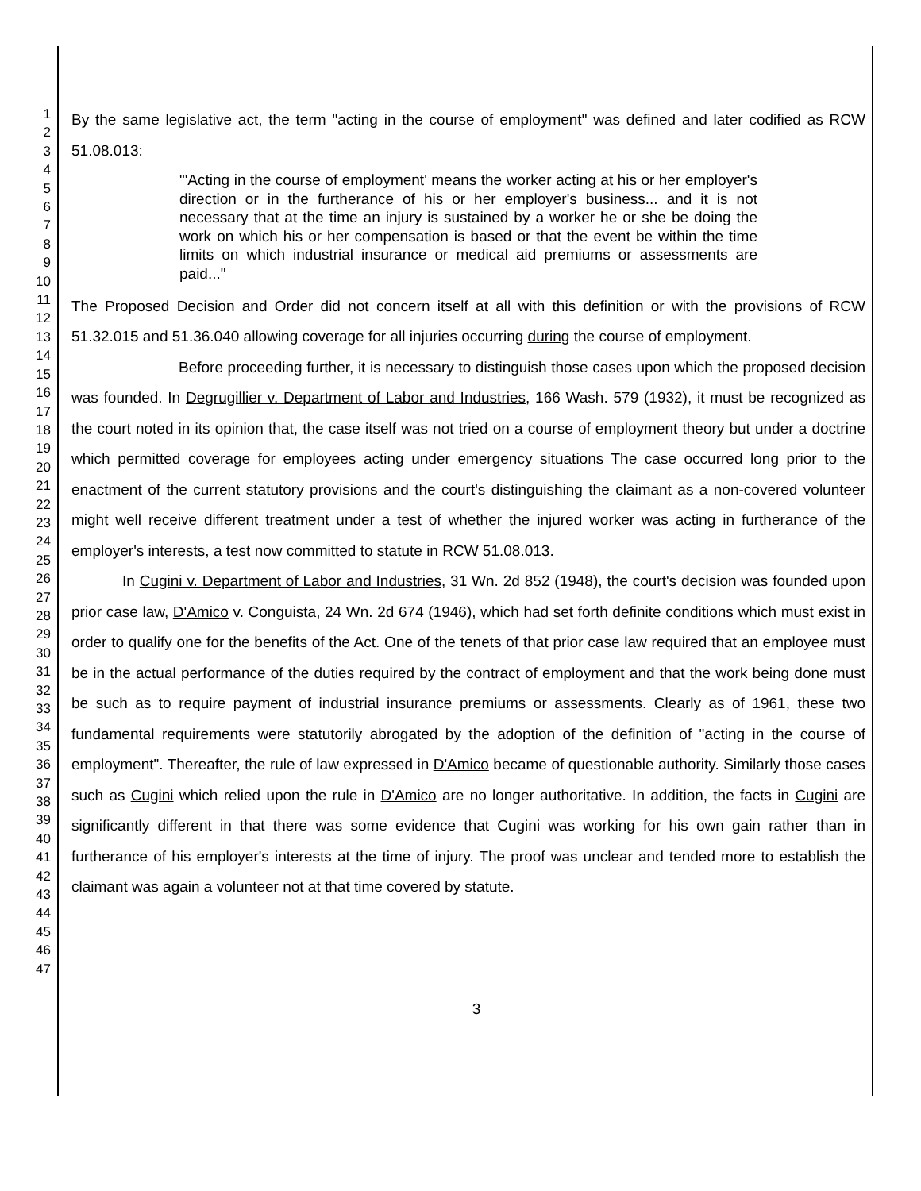1
2
3
4
5
6
7
8
9
10
11
12
13
14
15
16
17
18
19
20
21
22
23
24
25
26
27
28
29
30
31
32
33
34
35
36
37
38
39
40
41
42
43
44
45
46
47
By the same legislative act, the term "acting in the course of employment" was defined and later codified as RCW 51.08.013:
"'Acting in the course of employment' means the worker acting at his or her employer's direction or in the furtherance of his or her employer's business... and it is not necessary that at the time an injury is sustained by a worker he or she be doing the work on which his or her compensation is based or that the event be within the time limits on which industrial insurance or medical aid premiums or assessments are paid..."
The Proposed Decision and Order did not concern itself at all with this definition or with the provisions of RCW 51.32.015 and 51.36.040 allowing coverage for all injuries occurring during the course of employment.
Before proceeding further, it is necessary to distinguish those cases upon which the proposed decision was founded. In Degrugillier v. Department of Labor and Industries, 166 Wash. 579 (1932), it must be recognized as the court noted in its opinion that, the case itself was not tried on a course of employment theory but under a doctrine which permitted coverage for employees acting under emergency situations The case occurred long prior to the enactment of the current statutory provisions and the court's distinguishing the claimant as a non-covered volunteer might well receive different treatment under a test of whether the injured worker was acting in furtherance of the employer's interests, a test now committed to statute in RCW 51.08.013.
In Cugini v. Department of Labor and Industries, 31 Wn. 2d 852 (1948), the court's decision was founded upon prior case law, D'Amico v. Conguista, 24 Wn. 2d 674 (1946), which had set forth definite conditions which must exist in order to qualify one for the benefits of the Act. One of the tenets of that prior case law required that an employee must be in the actual performance of the duties required by the contract of employment and that the work being done must be such as to require payment of industrial insurance premiums or assessments. Clearly as of 1961, these two fundamental requirements were statutorily abrogated by the adoption of the definition of "acting in the course of employment". Thereafter, the rule of law expressed in D'Amico became of questionable authority. Similarly those cases such as Cugini which relied upon the rule in D'Amico are no longer authoritative. In addition, the facts in Cugini are significantly different in that there was some evidence that Cugini was working for his own gain rather than in furtherance of his employer's interests at the time of injury. The proof was unclear and tended more to establish the claimant was again a volunteer not at that time covered by statute.
3